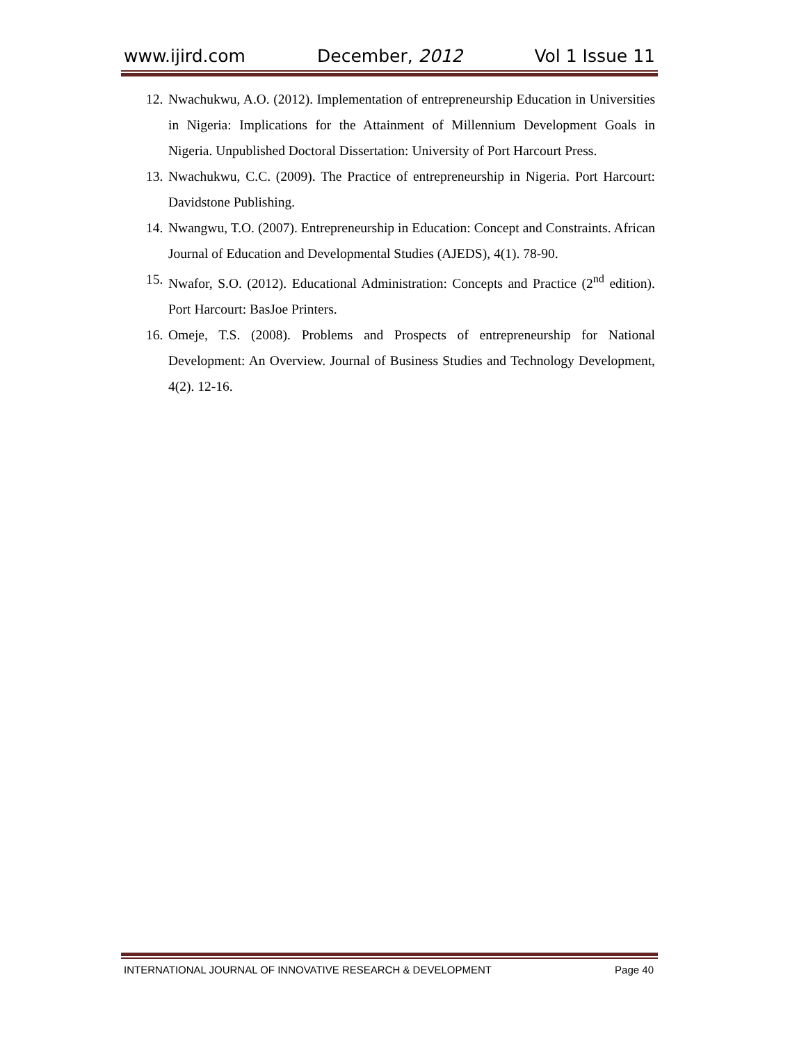www.ijird.com December, 2012 Vol 1 Issue 11
12. Nwachukwu, A.O. (2012). Implementation of entrepreneurship Education in Universities in Nigeria: Implications for the Attainment of Millennium Development Goals in Nigeria. Unpublished Doctoral Dissertation: University of Port Harcourt Press.
13. Nwachukwu, C.C. (2009). The Practice of entrepreneurship in Nigeria. Port Harcourt: Davidstone Publishing.
14. Nwangwu, T.O. (2007). Entrepreneurship in Education: Concept and Constraints. African Journal of Education and Developmental Studies (AJEDS), 4(1). 78-90.
15. Nwafor, S.O. (2012). Educational Administration: Concepts and Practice (2<sup>nd</sup> edition). Port Harcourt: BasJoe Printers.
16. Omeje, T.S. (2008). Problems and Prospects of entrepreneurship for National Development: An Overview. Journal of Business Studies and Technology Development, 4(2). 12-16.
INTERNATIONAL JOURNAL OF INNOVATIVE RESEARCH & DEVELOPMENT Page 40